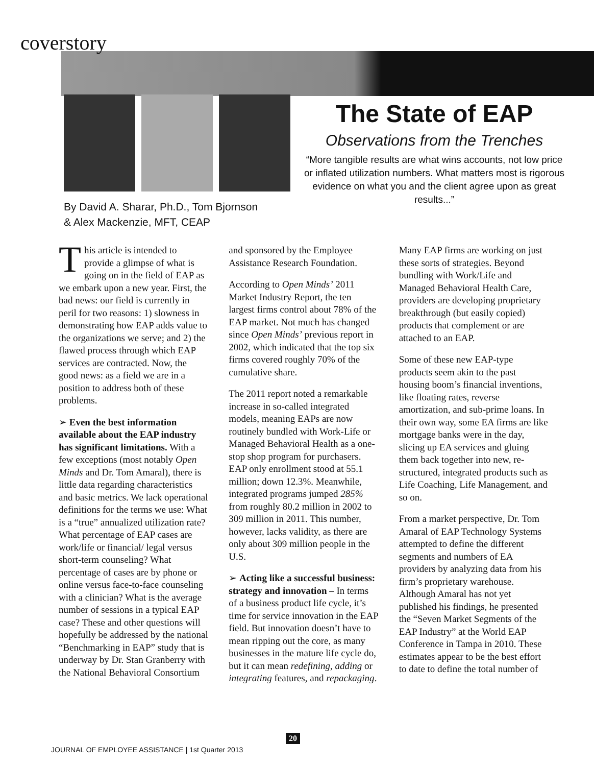coverstory
The State of EAP
Observations from the Trenches
“More tangible results are what wins accounts, not low price or inflated utilization numbers. What matters most is rigorous evidence on what you and the client agree upon as great results...”
By David A. Sharar, Ph.D., Tom Bjornson
& Alex Mackenzie, MFT, CEAP
This article is intended to provide a glimpse of what is going on in the field of EAP as we embark upon a new year. First, the bad news: our field is currently in peril for two reasons: 1) slowness in demonstrating how EAP adds value to the organizations we serve; and 2) the flawed process through which EAP services are contracted. Now, the good news: as a field we are in a position to address both of these problems.
➢ Even the best information available about the EAP industry has significant limitations. With a few exceptions (most notably Open Minds and Dr. Tom Amaral), there is little data regarding characteristics and basic metrics. We lack operational definitions for the terms we use: What is a “true” annualized utilization rate? What percentage of EAP cases are work/life or financial/ legal versus short-term counseling? What percentage of cases are by phone or online versus face-to-face counseling with a clinician? What is the average number of sessions in a typical EAP case? These and other questions will hopefully be addressed by the national “Benchmarking in EAP” study that is underway by Dr. Stan Granberry with the National Behavioral Consortium and sponsored by the Employee Assistance Research Foundation.
According to Open Minds’ 2011 Market Industry Report, the ten largest firms control about 78% of the EAP market. Not much has changed since Open Minds’ previous report in 2002, which indicated that the top six firms covered roughly 70% of the cumulative share.
The 2011 report noted a remarkable increase in so-called integrated models, meaning EAPs are now routinely bundled with Work-Life or Managed Behavioral Health as a one-stop shop program for purchasers. EAP only enrollment stood at 55.1 million; down 12.3%. Meanwhile, integrated programs jumped 285% from roughly 80.2 million in 2002 to 309 million in 2011. This number, however, lacks validity, as there are only about 309 million people in the U.S.
➢ Acting like a successful business: strategy and innovation – In terms of a business product life cycle, it’s time for service innovation in the EAP field. But innovation doesn’t have to mean ripping out the core, as many businesses in the mature life cycle do, but it can mean redefining, adding or integrating features, and repackaging. Many EAP firms are working on just these sorts of strategies. Beyond bundling with Work/Life and Managed Behavioral Health Care, providers are developing proprietary breakthrough (but easily copied) products that complement or are attached to an EAP.
Some of these new EAP-type products seem akin to the past housing boom’s financial inventions, like floating rates, reverse amortization, and sub-prime loans. In their own way, some EA firms are like mortgage banks were in the day, slicing up EA services and gluing them back together into new, re-structured, integrated products such as Life Coaching, Life Management, and so on.
From a market perspective, Dr. Tom Amaral of EAP Technology Systems attempted to define the different segments and numbers of EA providers by analyzing data from his firm’s proprietary warehouse. Although Amaral has not yet published his findings, he presented the “Seven Market Segments of the EAP Industry” at the World EAP Conference in Tampa in 2010. These estimates appear to be the best effort to date to define the total number of
20
JOURNAL OF EMPLOYEE ASSISTANCE | 1st Quarter 2013